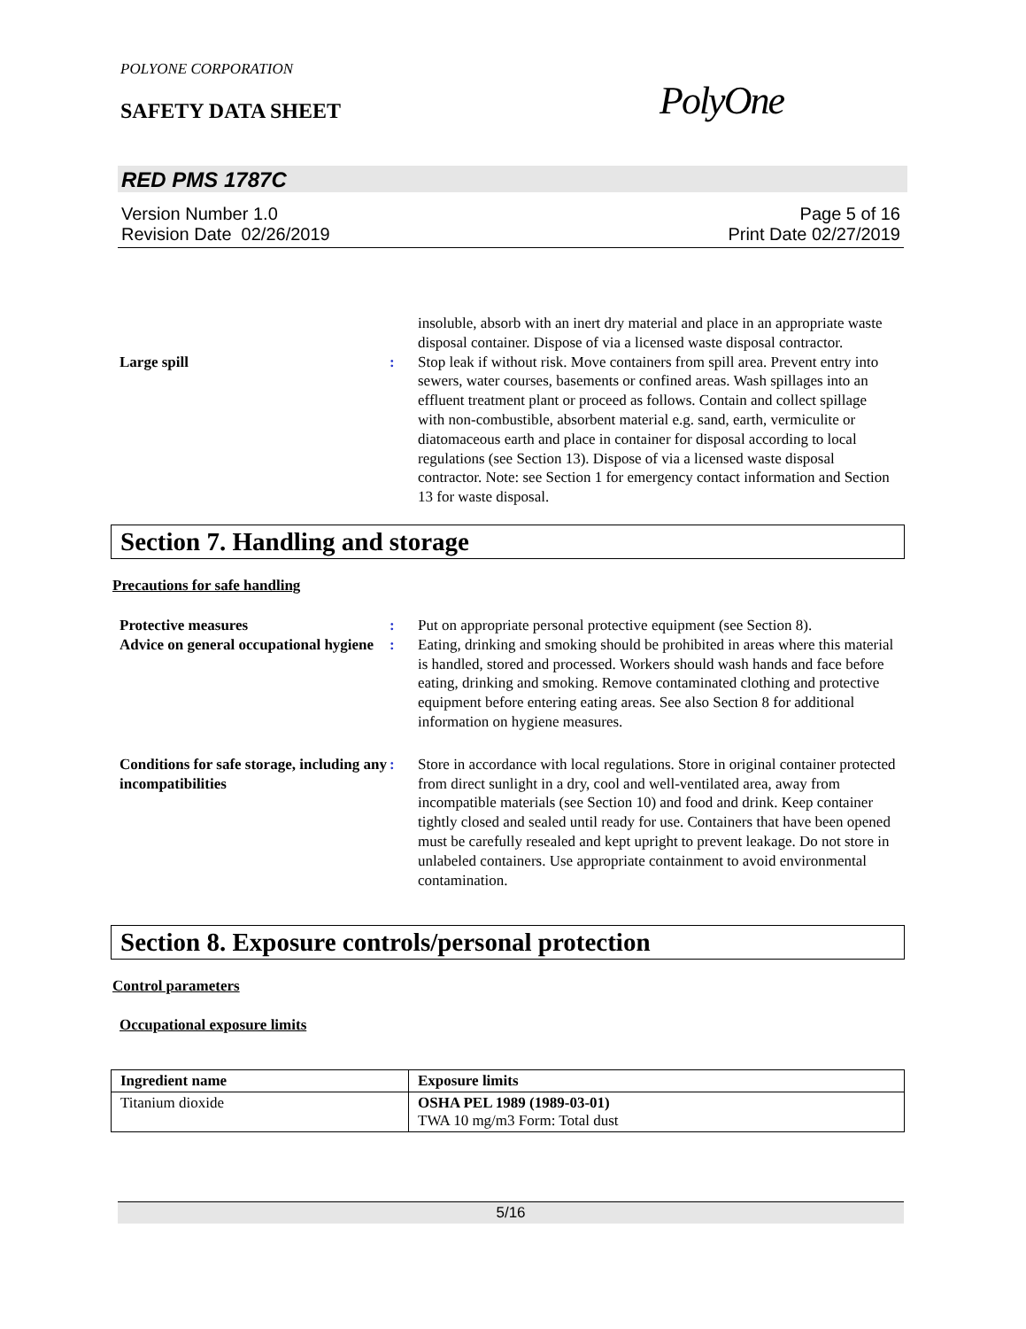POLYONE CORPORATION
SAFETY DATA SHEET PolyOne
RED PMS 1787C
Version Number 1.0
Revision Date 02/26/2019
Page 5 of 16
Print Date 02/27/2019
insoluble, absorb with an inert dry material and place in an appropriate waste disposal container. Dispose of via a licensed waste disposal contractor.
Large spill : Stop leak if without risk. Move containers from spill area. Prevent entry into sewers, water courses, basements or confined areas. Wash spillages into an effluent treatment plant or proceed as follows. Contain and collect spillage with non-combustible, absorbent material e.g. sand, earth, vermiculite or diatomaceous earth and place in container for disposal according to local regulations (see Section 13). Dispose of via a licensed waste disposal contractor. Note: see Section 1 for emergency contact information and Section 13 for waste disposal.
Section 7. Handling and storage
Precautions for safe handling
Protective measures : Put on appropriate personal protective equipment (see Section 8).
Advice on general occupational hygiene
: Eating, drinking and smoking should be prohibited in areas where this material is handled, stored and processed. Workers should wash hands and face before eating, drinking and smoking. Remove contaminated clothing and protective equipment before entering eating areas. See also Section 8 for additional information on hygiene measures.
Conditions for safe storage, including any incompatibilities
: Store in accordance with local regulations. Store in original container protected from direct sunlight in a dry, cool and well-ventilated area, away from incompatible materials (see Section 10) and food and drink. Keep container tightly closed and sealed until ready for use. Containers that have been opened must be carefully resealed and kept upright to prevent leakage. Do not store in unlabeled containers. Use appropriate containment to avoid environmental contamination.
Section 8. Exposure controls/personal protection
Control parameters
Occupational exposure limits
| Ingredient name | Exposure limits |
| --- | --- |
| Titanium dioxide | OSHA PEL 1989 (1989-03-01) TWA 10 mg/m3 Form: Total dust |
5/16